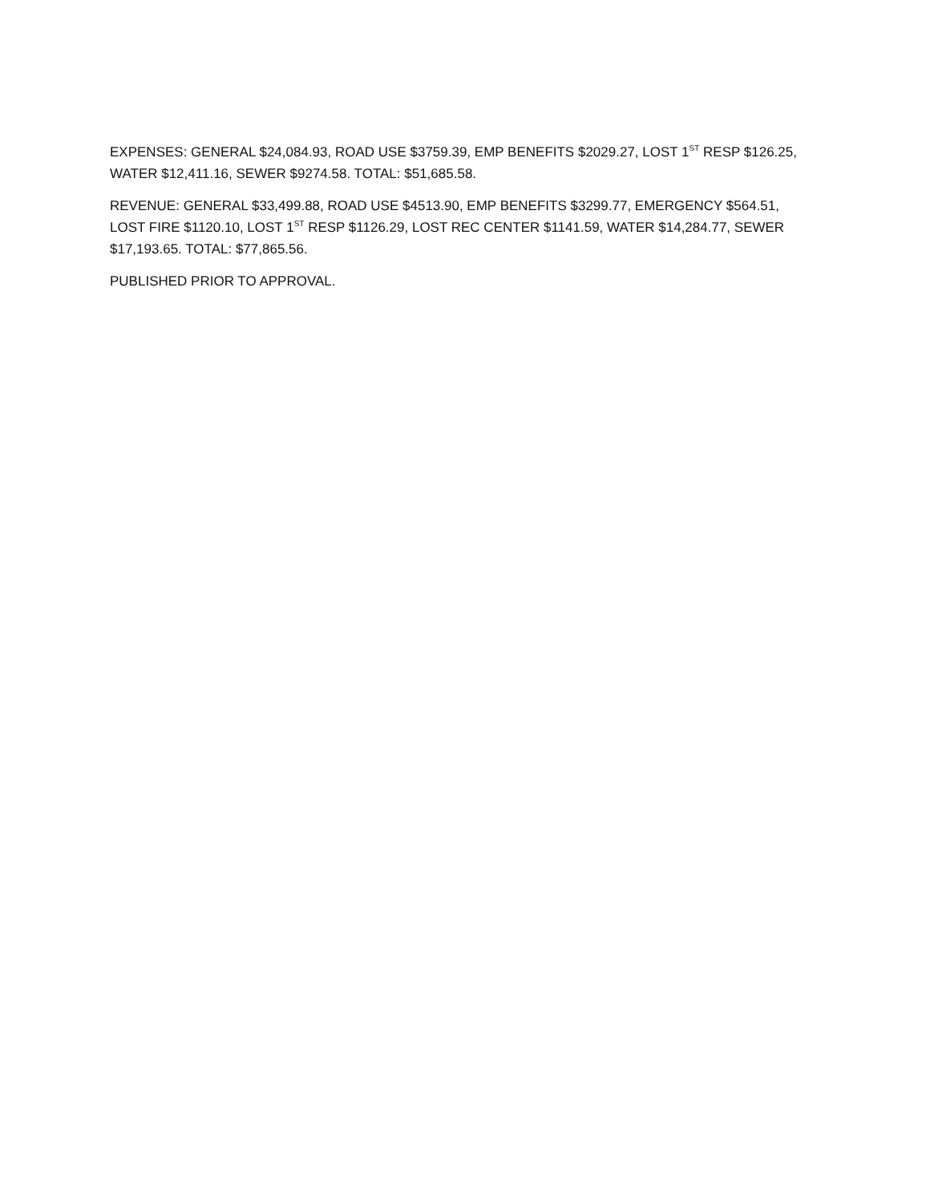EXPENSES: GENERAL $24,084.93, ROAD USE $3759.39, EMP BENEFITS $2029.27, LOST 1<sup>ST</sup> RESP $126.25, WATER $12,411.16, SEWER $9274.58. TOTAL: $51,685.58.
REVENUE: GENERAL $33,499.88, ROAD USE $4513.90, EMP BENEFITS $3299.77, EMERGENCY $564.51, LOST FIRE $1120.10, LOST 1<sup>ST</sup> RESP $1126.29, LOST REC CENTER $1141.59, WATER $14,284.77, SEWER $17,193.65. TOTAL: $77,865.56.
PUBLISHED PRIOR TO APPROVAL.